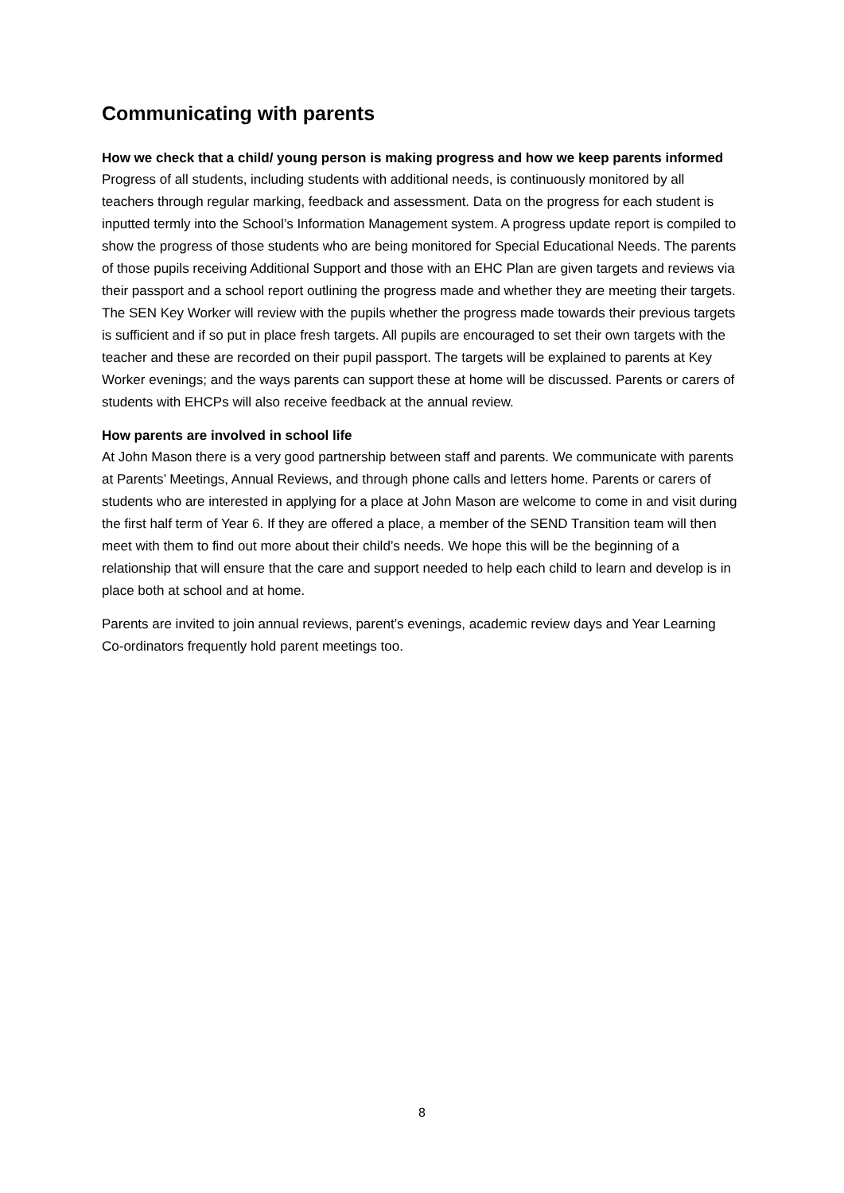Communicating with parents
How we check that a child/ young person is making progress and how we keep parents informed
Progress of all students, including students with additional needs, is continuously monitored by all teachers through regular marking, feedback and assessment. Data on the progress for each student is inputted termly into the School’s Information Management system. A progress update report is compiled to show the progress of those students who are being monitored for Special Educational Needs. The parents of those pupils receiving Additional Support and those with an EHC Plan are given targets and reviews via their passport and a school report outlining the progress made and whether they are meeting their targets. The SEN Key Worker will review with the pupils whether the progress made towards their previous targets is sufficient and if so put in place fresh targets. All pupils are encouraged to set their own targets with the teacher and these are recorded on their pupil passport. The targets will be explained to parents at Key Worker evenings; and the ways parents can support these at home will be discussed. Parents or carers of students with EHCPs will also receive feedback at the annual review.
How parents are involved in school life
At John Mason there is a very good partnership between staff and parents. We communicate with parents at Parents’ Meetings, Annual Reviews, and through phone calls and letters home. Parents or carers of students who are interested in applying for a place at John Mason are welcome to come in and visit during the first half term of Year 6. If they are offered a place, a member of the SEND Transition team will then meet with them to find out more about their child’s needs. We hope this will be the beginning of a relationship that will ensure that the care and support needed to help each child to learn and develop is in place both at school and at home.
Parents are invited to join annual reviews, parent’s evenings, academic review days and Year Learning Co-ordinators frequently hold parent meetings too.
8